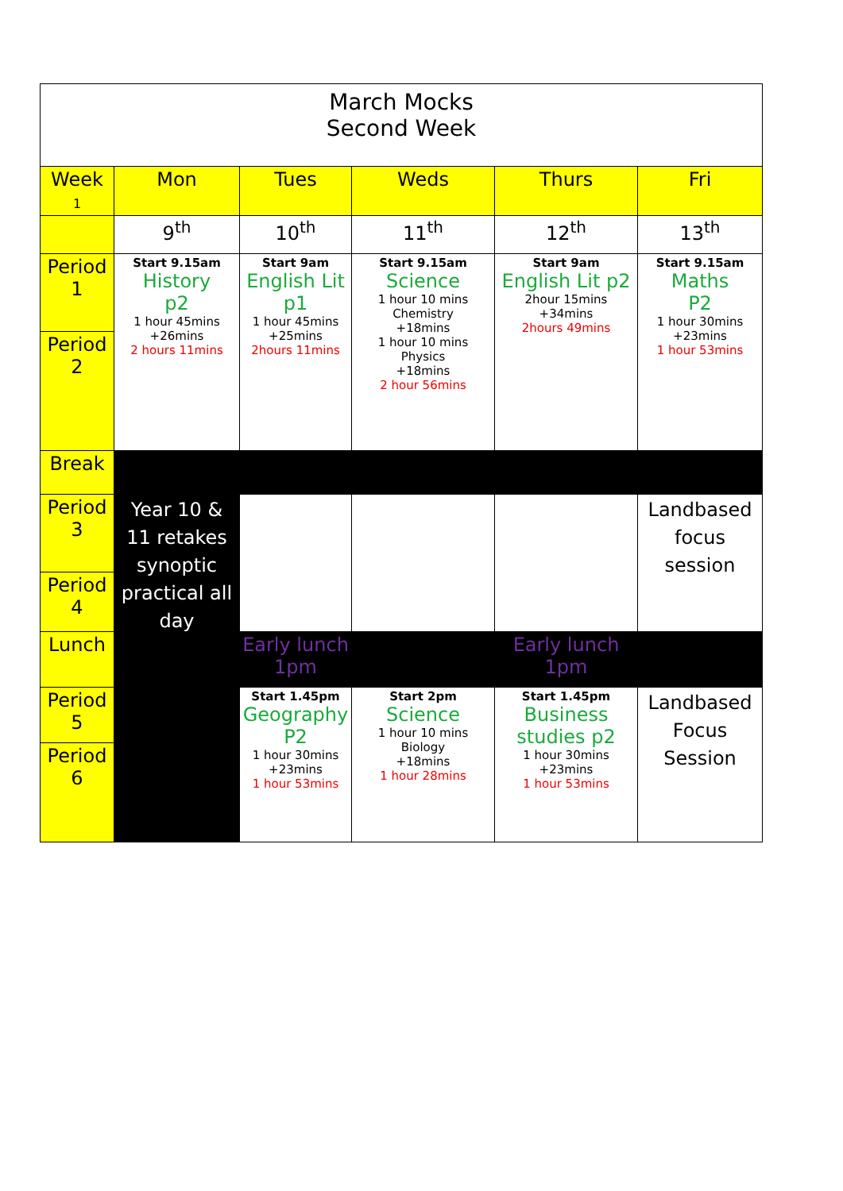| March Mocks Second Week | | | | | |
| Week 1 | Mon | Tues | Weds | Thurs | Fri |
| | 9<sup>th</sup> | 10<sup>th</sup> | 11<sup>th</sup> | 12<sup>th</sup> | 13<sup>th</sup> |
| Period 1 | Start 9.15am History p2 1 hour 45mins +26mins 2 hours 11mins | Start 9am English Lit p1 1 hour 45mins +25mins 2hours 11mins | Start 9.15am Science 1 hour 10 mins Chemistry +18mins 1 hour 10 mins Physics +18mins 2 hour 56mins | Start 9am English Lit p2 2hour 15mins +34mins 2hours 49mins | Start 9.15am Maths P2 1 hour 30mins +23mins 1 hour 53mins |
| Period 2 | | | | | |
| Break | | | | | |
| Period 3 | Year 10 & 11 retakes synoptic practical all day | | | | Landbased focus session |
| Period 4 | | | | | |
| Lunch | | Early lunch 1pm | | Early lunch 1pm | |
| Period 5 | | Start 1.45pm Geography P2 1 hour 30mins +23mins 1 hour 53mins | Start 2pm Science 1 hour 10 mins Biology +18mins 1 hour 28mins | Start 1.45pm Business studies p2 1 hour 30mins +23mins 1 hour 53mins | Landbased Focus Session |
| Period 6 | | | | | |